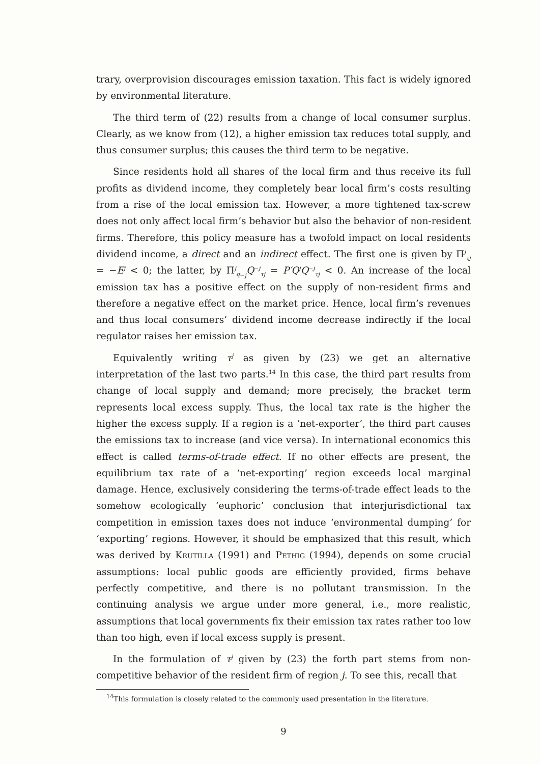trary, overprovision discourages emission taxation. This fact is widely ignored by environmental literature.
The third term of (22) results from a change of local consumer surplus. Clearly, as we know from (12), a higher emission tax reduces total supply, and thus consumer surplus; this causes the third term to be negative.
Since residents hold all shares of the local firm and thus receive its full profits as dividend income, they completely bear local firm’s costs resulting from a rise of the local emission tax. However, a more tightened tax-screw does not only affect local firm’s behavior but also the behavior of non-resident firms. Therefore, this policy measure has a twofold impact on local residents dividend income, a direct and an indirect effect. The first one is given by Π<sup>j</sup><sub>τj</sub> = −E<sup>j</sup> < 0; the latter, by Π<sup>j</sup><sub>q<sub>−j</sub></sub>Q<sup>−j</sup><sub>τj</sub> = P′Q<sup>j</sup>Q<sup>−j</sup><sub>τj</sub> < 0. An increase of the local emission tax has a positive effect on the supply of non-resident firms and therefore a negative effect on the market price. Hence, local firm’s revenues and thus local consumers’ dividend income decrease indirectly if the local regulator raises her emission tax.
Equivalently writing τ<sup>j</sup> as given by (23) we get an alternative interpretation of the last two parts.<sup>14</sup> In this case, the third part results from change of local supply and demand; more precisely, the bracket term represents local excess supply. Thus, the local tax rate is the higher the higher the excess supply. If a region is a ‘net-exporter’, the third part causes the emissions tax to increase (and vice versa). In international economics this effect is called terms-of-trade effect. If no other effects are present, the equilibrium tax rate of a ‘net-exporting’ region exceeds local marginal damage. Hence, exclusively considering the terms-of-trade effect leads to the somehow ecologically ‘euphoric’ conclusion that interjurisdictional tax competition in emission taxes does not induce ‘environmental dumping’ for ‘exporting’ regions. However, it should be emphasized that this result, which was derived by Krutilla (1991) and Pethig (1994), depends on some crucial assumptions: local public goods are efficiently provided, firms behave perfectly competitive, and there is no pollutant transmission. In the continuing analysis we argue under more general, i.e., more realistic, assumptions that local governments fix their emission tax rates rather too low than too high, even if local excess supply is present.
In the formulation of τ<sup>j</sup> given by (23) the forth part stems from non-competitive behavior of the resident firm of region j. To see this, recall that
<sup>14</sup> This formulation is closely related to the commonly used presentation in the literature.
9